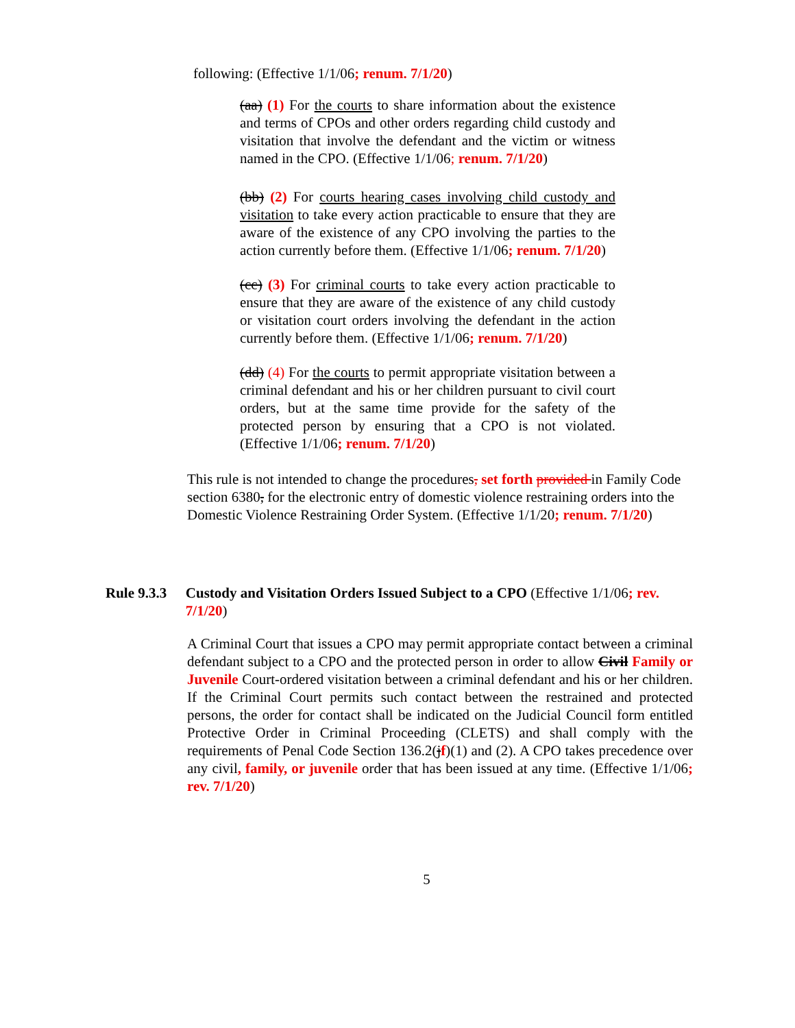following: (Effective 1/1/06; renum. 7/1/20)
(aa) (1) For the courts to share information about the existence and terms of CPOs and other orders regarding child custody and visitation that involve the defendant and the victim or witness named in the CPO. (Effective 1/1/06; renum. 7/1/20)
(bb) (2) For courts hearing cases involving child custody and visitation to take every action practicable to ensure that they are aware of the existence of any CPO involving the parties to the action currently before them. (Effective 1/1/06; renum. 7/1/20)
(cc) (3) For criminal courts to take every action practicable to ensure that they are aware of the existence of any child custody or visitation court orders involving the defendant in the action currently before them. (Effective 1/1/06; renum. 7/1/20)
(dd) (4) For the courts to permit appropriate visitation between a criminal defendant and his or her children pursuant to civil court orders, but at the same time provide for the safety of the protected person by ensuring that a CPO is not violated. (Effective 1/1/06; renum. 7/1/20)
This rule is not intended to change the procedures, set forth provided in Family Code section 6380, for the electronic entry of domestic violence restraining orders into the Domestic Violence Restraining Order System. (Effective 1/1/20; renum. 7/1/20)
Rule 9.3.3 Custody and Visitation Orders Issued Subject to a CPO (Effective 1/1/06; rev. 7/1/20)
A Criminal Court that issues a CPO may permit appropriate contact between a criminal defendant subject to a CPO and the protected person in order to allow Civil Family or Juvenile Court-ordered visitation between a criminal defendant and his or her children. If the Criminal Court permits such contact between the restrained and protected persons, the order for contact shall be indicated on the Judicial Council form entitled Protective Order in Criminal Proceeding (CLETS) and shall comply with the requirements of Penal Code Section 136.2(jf)(1) and (2). A CPO takes precedence over any civil, family, or juvenile order that has been issued at any time. (Effective 1/1/06; rev. 7/1/20)
5